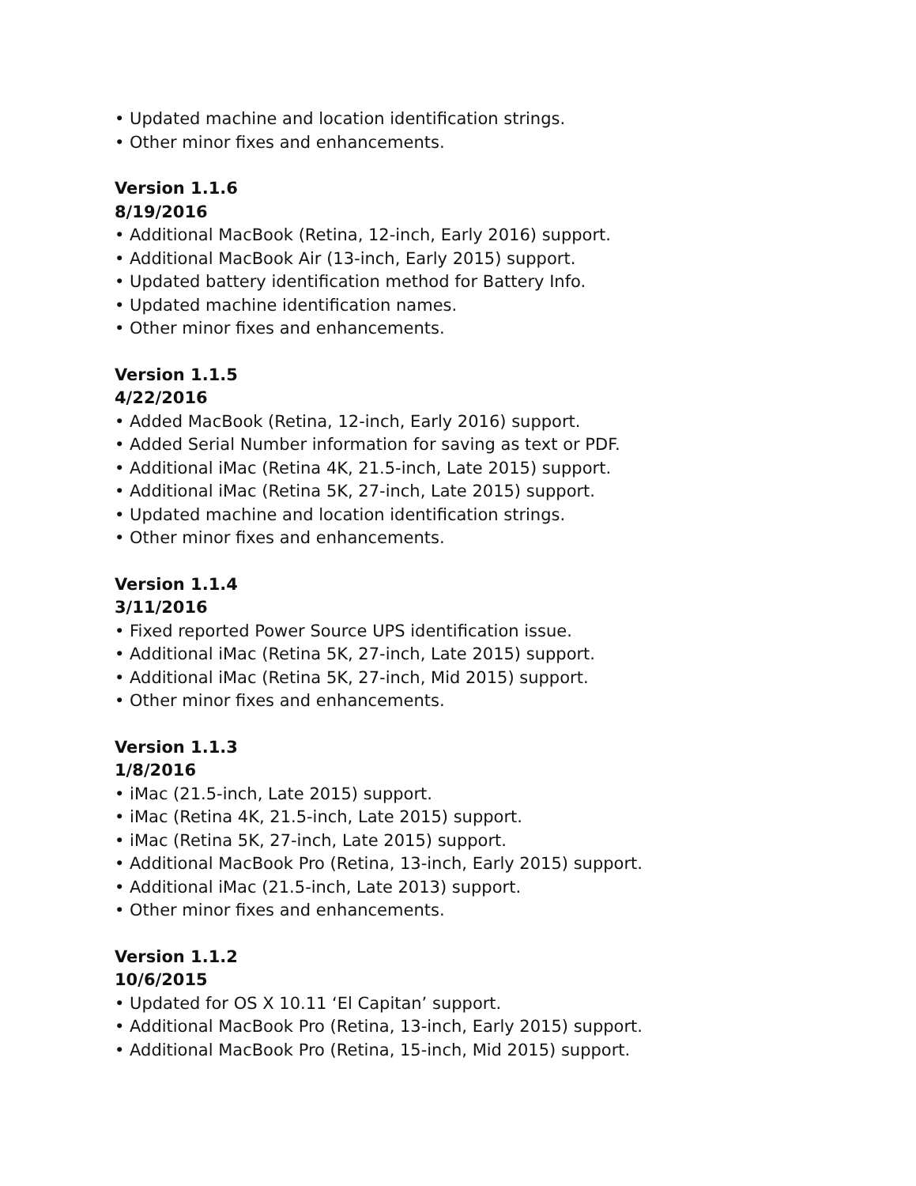• Updated machine and location identification strings.
• Other minor fixes and enhancements.
Version 1.1.6
8/19/2016
• Additional MacBook (Retina, 12-inch, Early 2016) support.
• Additional MacBook Air (13-inch, Early 2015) support.
• Updated battery identification method for Battery Info.
• Updated machine identification names.
• Other minor fixes and enhancements.
Version 1.1.5
4/22/2016
• Added MacBook (Retina, 12-inch, Early 2016) support.
• Added Serial Number information for saving as text or PDF.
• Additional iMac (Retina 4K, 21.5-inch, Late 2015) support.
• Additional iMac (Retina 5K, 27-inch, Late 2015) support.
• Updated machine and location identification strings.
• Other minor fixes and enhancements.
Version 1.1.4
3/11/2016
• Fixed reported Power Source UPS identification issue.
• Additional iMac (Retina 5K, 27-inch, Late 2015) support.
• Additional iMac (Retina 5K, 27-inch, Mid 2015) support.
• Other minor fixes and enhancements.
Version 1.1.3
1/8/2016
• iMac (21.5-inch, Late 2015) support.
• iMac (Retina 4K, 21.5-inch, Late 2015) support.
• iMac (Retina 5K, 27-inch, Late 2015) support.
• Additional MacBook Pro (Retina, 13-inch, Early 2015) support.
• Additional iMac (21.5-inch, Late 2013) support.
• Other minor fixes and enhancements.
Version 1.1.2
10/6/2015
• Updated for OS X 10.11 ‘El Capitan’ support.
• Additional MacBook Pro (Retina, 13-inch, Early 2015) support.
• Additional MacBook Pro (Retina, 15-inch, Mid 2015) support.